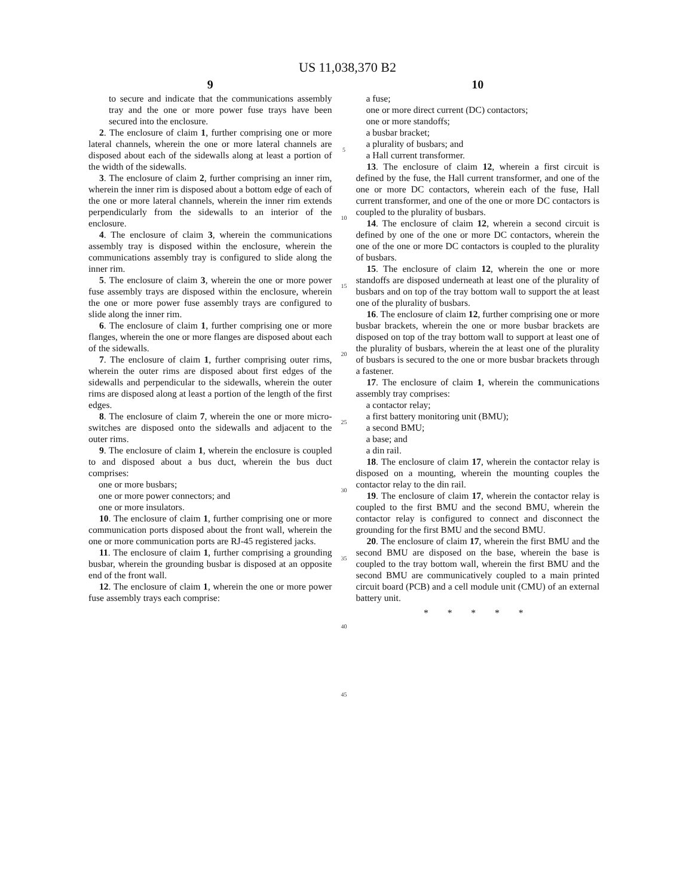US 11,038,370 B2
9
to secure and indicate that the communications assembly tray and the one or more power fuse trays have been secured into the enclosure.
2. The enclosure of claim 1, further comprising one or more lateral channels, wherein the one or more lateral channels are disposed about each of the sidewalls along at least a portion of the width of the sidewalls.
3. The enclosure of claim 2, further comprising an inner rim, wherein the inner rim is disposed about a bottom edge of each of the one or more lateral channels, wherein the inner rim extends perpendicularly from the sidewalls to an interior of the enclosure.
4. The enclosure of claim 3, wherein the communications assembly tray is disposed within the enclosure, wherein the communications assembly tray is configured to slide along the inner rim.
5. The enclosure of claim 3, wherein the one or more power fuse assembly trays are disposed within the enclosure, wherein the one or more power fuse assembly trays are configured to slide along the inner rim.
6. The enclosure of claim 1, further comprising one or more flanges, wherein the one or more flanges are disposed about each of the sidewalls.
7. The enclosure of claim 1, further comprising outer rims, wherein the outer rims are disposed about first edges of the sidewalls and perpendicular to the sidewalls, wherein the outer rims are disposed along at least a portion of the length of the first edges.
8. The enclosure of claim 7, wherein the one or more micro-switches are disposed onto the sidewalls and adjacent to the outer rims.
9. The enclosure of claim 1, wherein the enclosure is coupled to and disposed about a bus duct, wherein the bus duct comprises:
one or more busbars;
one or more power connectors; and
one or more insulators.
10. The enclosure of claim 1, further comprising one or more communication ports disposed about the front wall, wherein the one or more communication ports are RJ-45 registered jacks.
11. The enclosure of claim 1, further comprising a grounding busbar, wherein the grounding busbar is disposed at an opposite end of the front wall.
12. The enclosure of claim 1, wherein the one or more power fuse assembly trays each comprise:
5
10
15
20
25
30
35
40
45
10
a fuse;
one or more direct current (DC) contactors;
one or more standoffs;
a busbar bracket;
a plurality of busbars; and
a Hall current transformer.
13. The enclosure of claim 12, wherein a first circuit is defined by the fuse, the Hall current transformer, and one of the one or more DC contactors, wherein each of the fuse, Hall current transformer, and one of the one or more DC contactors is coupled to the plurality of busbars.
14. The enclosure of claim 12, wherein a second circuit is defined by one of the one or more DC contactors, wherein the one of the one or more DC contactors is coupled to the plurality of busbars.
15. The enclosure of claim 12, wherein the one or more standoffs are disposed underneath at least one of the plurality of busbars and on top of the tray bottom wall to support the at least one of the plurality of busbars.
16. The enclosure of claim 12, further comprising one or more busbar brackets, wherein the one or more busbar brackets are disposed on top of the tray bottom wall to support at least one of the plurality of busbars, wherein the at least one of the plurality of busbars is secured to the one or more busbar brackets through a fastener.
17. The enclosure of claim 1, wherein the communications assembly tray comprises:
a contactor relay;
a first battery monitoring unit (BMU);
a second BMU;
a base; and
a din rail.
18. The enclosure of claim 17, wherein the contactor relay is disposed on a mounting, wherein the mounting couples the contactor relay to the din rail.
19. The enclosure of claim 17, wherein the contactor relay is coupled to the first BMU and the second BMU, wherein the contactor relay is configured to connect and disconnect the grounding for the first BMU and the second BMU.
20. The enclosure of claim 17, wherein the first BMU and the second BMU are disposed on the base, wherein the base is coupled to the tray bottom wall, wherein the first BMU and the second BMU are communicatively coupled to a main printed circuit board (PCB) and a cell module unit (CMU) of an external battery unit.
* * * * *